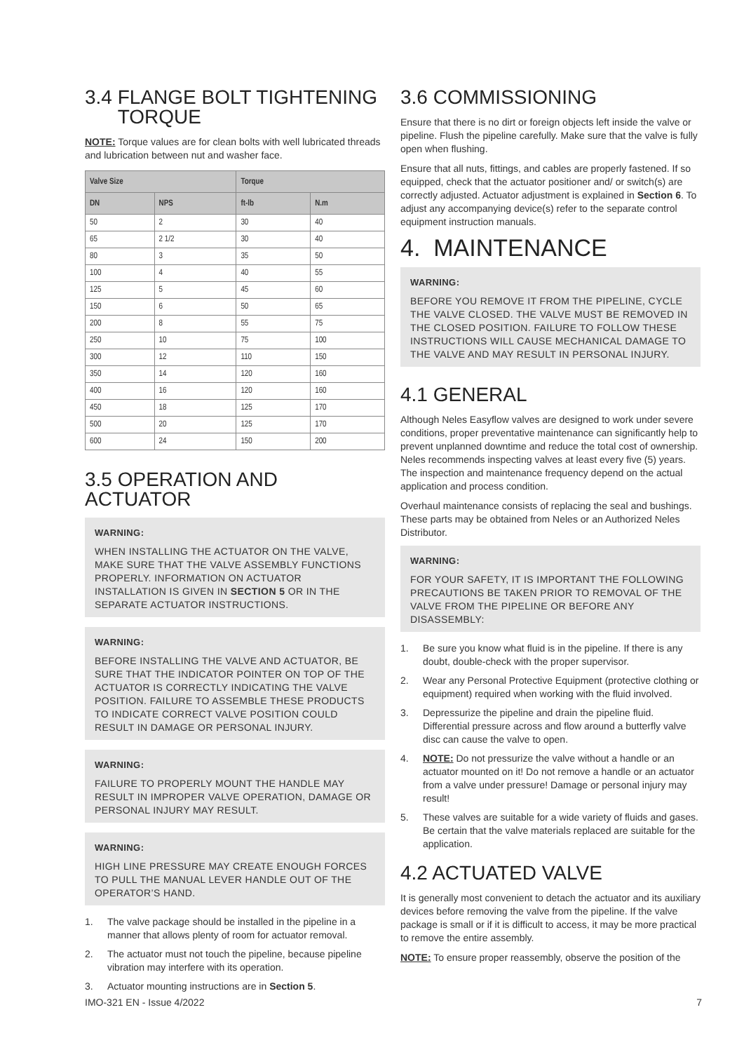3.4 FLANGE BOLT TIGHTENING
TORQUE
NOTE: Torque values are for clean bolts with well lubricated threads and lubrication between nut and washer face.
| Valve Size | | Torque | |
| --- | --- | --- | --- |
| DN | NPS | ft-lb | N.m |
| 50 | 2 | 30 | 40 |
| 65 | 2 1/2 | 30 | 40 |
| 80 | 3 | 35 | 50 |
| 100 | 4 | 40 | 55 |
| 125 | 5 | 45 | 60 |
| 150 | 6 | 50 | 65 |
| 200 | 8 | 55 | 75 |
| 250 | 10 | 75 | 100 |
| 300 | 12 | 110 | 150 |
| 350 | 14 | 120 | 160 |
| 400 | 16 | 120 | 160 |
| 450 | 18 | 125 | 170 |
| 500 | 20 | 125 | 170 |
| 600 | 24 | 150 | 200 |
3.5 OPERATION AND ACTUATOR
WARNING:
WHEN INSTALLING THE ACTUATOR ON THE VALVE, MAKE SURE THAT THE VALVE ASSEMBLY FUNCTIONS PROPERLY. INFORMATION ON ACTUATOR INSTALLATION IS GIVEN IN SECTION 5 OR IN THE SEPARATE ACTUATOR INSTRUCTIONS.
WARNING:
BEFORE INSTALLING THE VALVE AND ACTUATOR, BE SURE THAT THE INDICATOR POINTER ON TOP OF THE ACTUATOR IS CORRECTLY INDICATING THE VALVE POSITION. FAILURE TO ASSEMBLE THESE PRODUCTS TO INDICATE CORRECT VALVE POSITION COULD RESULT IN DAMAGE OR PERSONAL INJURY.
WARNING:
FAILURE TO PROPERLY MOUNT THE HANDLE MAY RESULT IN IMPROPER VALVE OPERATION, DAMAGE OR PERSONAL INJURY MAY RESULT.
WARNING:
HIGH LINE PRESSURE MAY CREATE ENOUGH FORCES TO PULL THE MANUAL LEVER HANDLE OUT OF THE OPERATOR’S HAND.
1. The valve package should be installed in the pipeline in a manner that allows plenty of room for actuator removal.
2. The actuator must not touch the pipeline, because pipeline vibration may interfere with its operation.
3. Actuator mounting instructions are in Section 5.
3.6 COMMISSIONING
Ensure that there is no dirt or foreign objects left inside the valve or pipeline. Flush the pipeline carefully. Make sure that the valve is fully open when flushing.
Ensure that all nuts, fittings, and cables are properly fastened. If so equipped, check that the actuator positioner and/ or switch(s) are correctly adjusted. Actuator adjustment is explained in Section 6. To adjust any accompanying device(s) refer to the separate control equipment instruction manuals.
4. MAINTENANCE
WARNING:
BEFORE YOU REMOVE IT FROM THE PIPELINE, CYCLE THE VALVE CLOSED. THE VALVE MUST BE REMOVED IN THE CLOSED POSITION. FAILURE TO FOLLOW THESE INSTRUCTIONS WILL CAUSE MECHANICAL DAMAGE TO THE VALVE AND MAY RESULT IN PERSONAL INJURY.
4.1 GENERAL
Although Neles Easyflow valves are designed to work under severe conditions, proper preventative maintenance can significantly help to prevent unplanned downtime and reduce the total cost of ownership. Neles recommends inspecting valves at least every five (5) years. The inspection and maintenance frequency depend on the actual application and process condition.
Overhaul maintenance consists of replacing the seal and bushings. These parts may be obtained from Neles or an Authorized Neles Distributor.
WARNING:
FOR YOUR SAFETY, IT IS IMPORTANT THE FOLLOWING PRECAUTIONS BE TAKEN PRIOR TO REMOVAL OF THE VALVE FROM THE PIPELINE OR BEFORE ANY DISASSEMBLY:
1. Be sure you know what fluid is in the pipeline. If there is any doubt, double-check with the proper supervisor.
2. Wear any Personal Protective Equipment (protective clothing or equipment) required when working with the fluid involved.
3. Depressurize the pipeline and drain the pipeline fluid. Differential pressure across and flow around a butterfly valve disc can cause the valve to open.
4. NOTE: Do not pressurize the valve without a handle or an actuator mounted on it! Do not remove a handle or an actuator from a valve under pressure! Damage or personal injury may result!
5. These valves are suitable for a wide variety of fluids and gases. Be certain that the valve materials replaced are suitable for the application.
4.2 ACTUATED VALVE
It is generally most convenient to detach the actuator and its auxiliary devices before removing the valve from the pipeline. If the valve package is small or if it is difficult to access, it may be more practical to remove the entire assembly.
NOTE: To ensure proper reassembly, observe the position of the
IMO-321 EN - Issue 4/2022 7